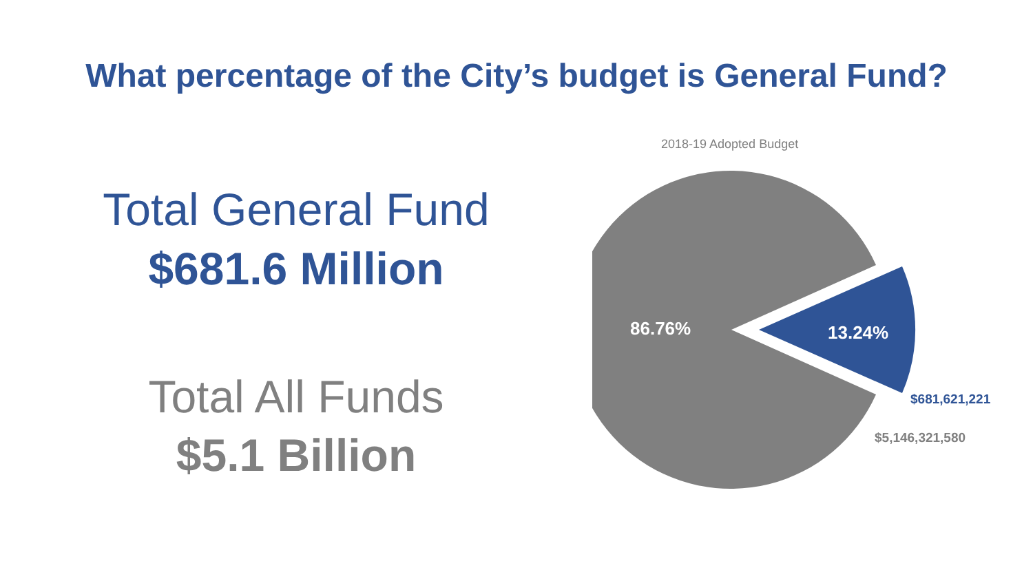What percentage of the City’s budget is General Fund?
Total General Fund
$681.6 Million
Total All Funds
$5.1 Billion
2018-19 Adopted Budget
86.76% 13.24%
$681,621,221
$5,146,321,580